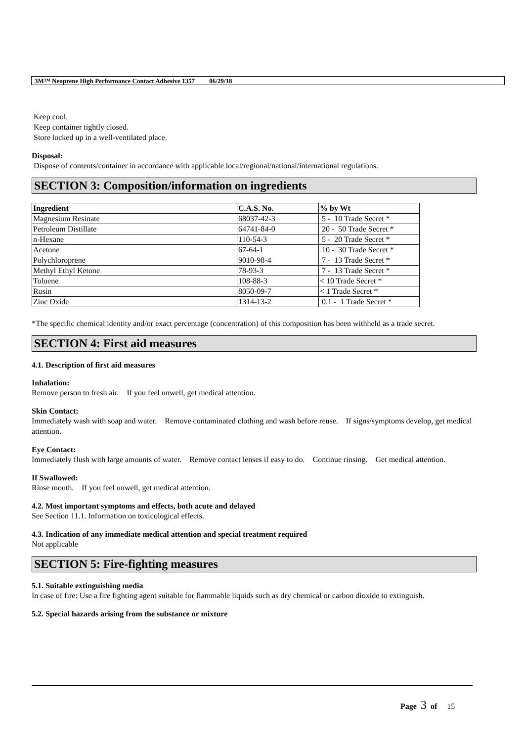3M™ Neoprene High Performance Contact Adhesive 1357 06/29/18
Keep cool.
Keep container tightly closed.
Store locked up in a well-ventilated place.
Disposal:
Dispose of contents/container in accordance with applicable local/regional/national/international regulations.
SECTION 3: Composition/information on ingredients
| Ingredient | C.A.S. No. | % by Wt |
| --- | --- | --- |
| Magnesium Resinate | 68037-42-3 | 5 - 10 Trade Secret * |
| Petroleum Distillate | 64741-84-0 | 20 - 50 Trade Secret * |
| n-Hexane | 110-54-3 | 5 - 20 Trade Secret * |
| Acetone | 67-64-1 | 10 - 30 Trade Secret * |
| Polychloroprene | 9010-98-4 | 7 - 13 Trade Secret * |
| Methyl Ethyl Ketone | 78-93-3 | 7 - 13 Trade Secret * |
| Toluene | 108-88-3 | < 10 Trade Secret * |
| Rosin | 8050-09-7 | < 1 Trade Secret * |
| Zinc Oxide | 1314-13-2 | 0.1 - 1 Trade Secret * |
*The specific chemical identity and/or exact percentage (concentration) of this composition has been withheld as a trade secret.
SECTION 4: First aid measures
4.1. Description of first aid measures
Inhalation:
Remove person to fresh air. If you feel unwell, get medical attention.
Skin Contact:
Immediately wash with soap and water. Remove contaminated clothing and wash before reuse. If signs/symptoms develop, get medical attention.
Eye Contact:
Immediately flush with large amounts of water. Remove contact lenses if easy to do. Continue rinsing. Get medical attention.
If Swallowed:
Rinse mouth. If you feel unwell, get medical attention.
4.2. Most important symptoms and effects, both acute and delayed
See Section 11.1. Information on toxicological effects.
4.3. Indication of any immediate medical attention and special treatment required
Not applicable
SECTION 5: Fire-fighting measures
5.1. Suitable extinguishing media
In case of fire: Use a fire fighting agent suitable for flammable liquids such as dry chemical or carbon dioxide to extinguish.
5.2. Special hazards arising from the substance or mixture
Page 3 of 15